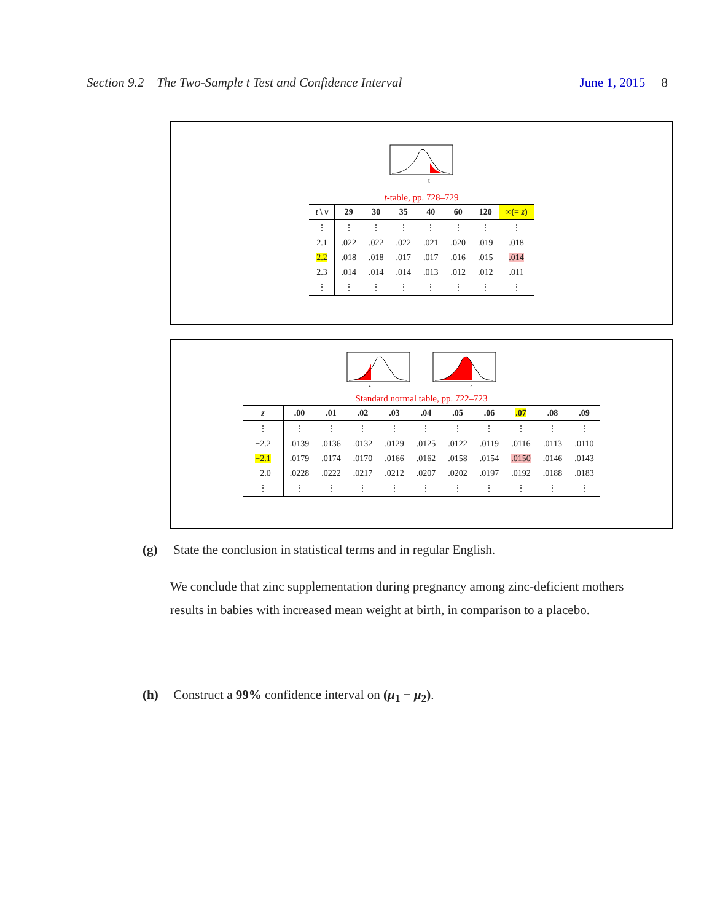Section 9.2 The Two-Sample t Test and Confidence Interval June 1, 2015 8
t
t-table, pp. 728–729
| t \ ν | 29 | 30 | 35 | 40 | 60 | 120 | ∞(= z ) |
| --- | --- | --- | --- | --- | --- | --- | --- |
| ⋮ | ⋮ | ⋮ | ⋮ | ⋮ | ⋮ | ⋮ | ⋮ |
| 2.1 | .022 | .022 | .022 | .021 | .020 | .019 | .018 |
| 2.2 | .018 | .018 | .017 | .017 | .016 | .015 | .014 |
| 2.3 | .014 | .014 | .014 | .013 | .012 | .012 | .011 |
| ⋮ | ⋮ | ⋮ | ⋮ | ⋮ | ⋮ | ⋮ | ⋮ |
z
z
Standard normal table, pp. 722–723
| z | .00 | .01 | .02 | .03 | .04 | .05 | .06 | .07 | .08 | .09 |
| --- | --- | --- | --- | --- | --- | --- | --- | --- | --- | --- |
| ⋮ | ⋮ | ⋮ | ⋮ | ⋮ | ⋮ | ⋮ | ⋮ | ⋮ | ⋮ | ⋮ |
| −2.2 | .0139 | .0136 | .0132 | .0129 | .0125 | .0122 | .0119 | .0116 | .0113 | .0110 |
| −2.1 | .0179 | .0174 | .0170 | .0166 | .0162 | .0158 | .0154 | .0150 | .0146 | .0143 |
| −2.0 | .0228 | .0222 | .0217 | .0212 | .0207 | .0202 | .0197 | .0192 | .0188 | .0183 |
| ⋮ | ⋮ | ⋮ | ⋮ | ⋮ | ⋮ | ⋮ | ⋮ | ⋮ | ⋮ | ⋮ |
(g) State the conclusion in statistical terms and in regular English.
We conclude that zinc supplementation during pregnancy among zinc-deficient mothers results in babies with increased mean weight at birth, in comparison to a placebo.
(h) Construct a 99% confidence interval on (μ<sub>1</sub> − μ<sub>2</sub>).